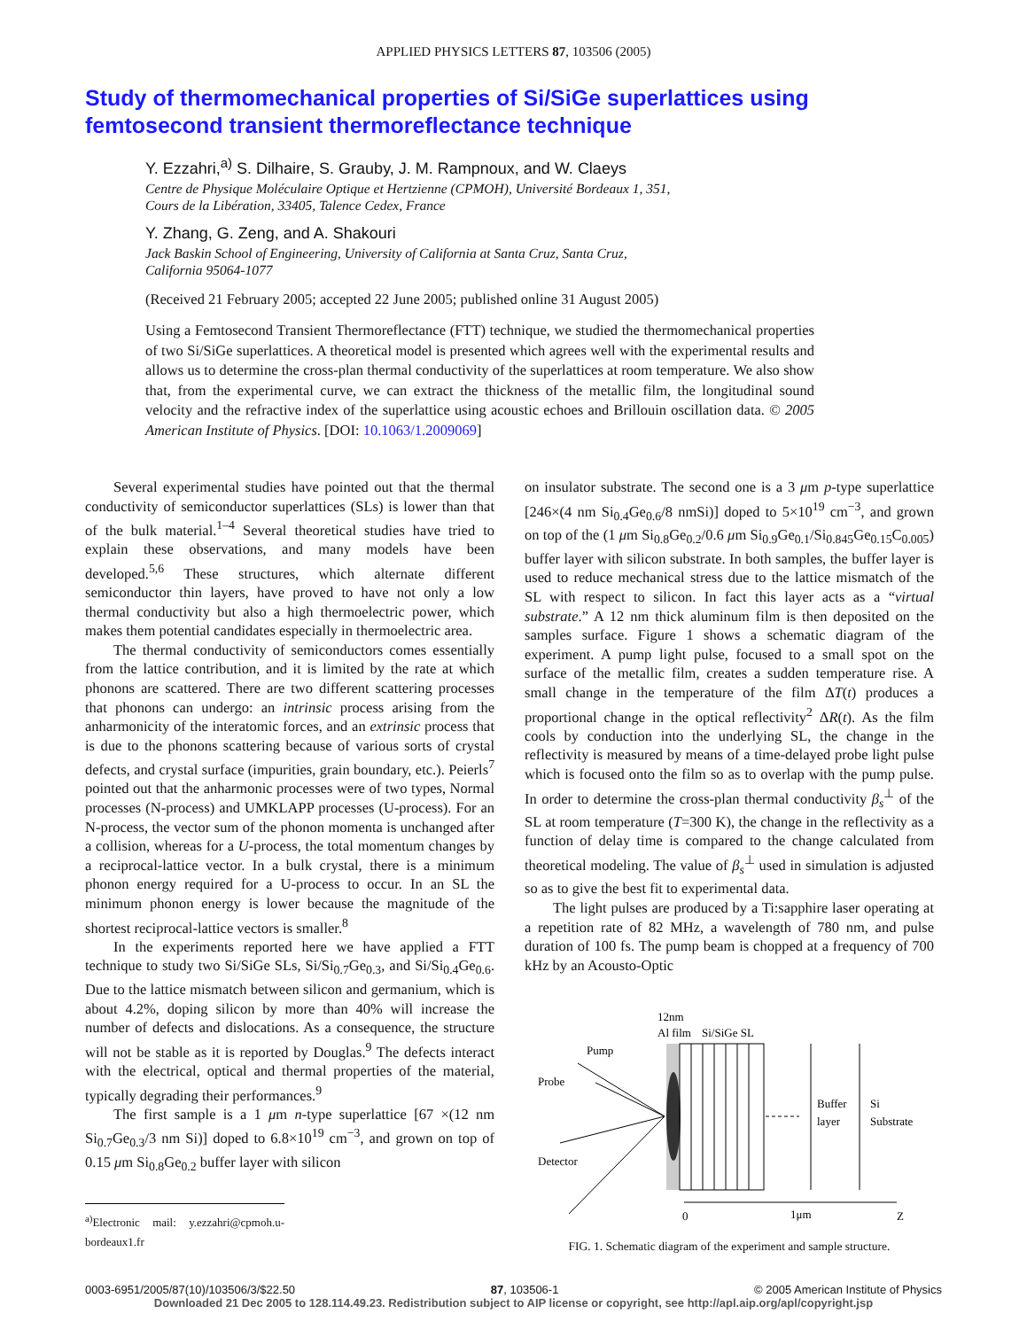APPLIED PHYSICS LETTERS 87, 103506 (2005)
Study of thermomechanical properties of Si/SiGe superlattices using femtosecond transient thermoreflectance technique
Y. Ezzahri,<sup>a)</sup> S. Dilhaire, S. Grauby, J. M. Rampnoux, and W. Claeys
Centre de Physique Moléculaire Optique et Hertzienne (CPMOH), Université Bordeaux 1, 351,
Cours de la Libération, 33405, Talence Cedex, France
Y. Zhang, G. Zeng, and A. Shakouri
Jack Baskin School of Engineering, University of California at Santa Cruz, Santa Cruz,
California 95064-1077
(Received 21 February 2005; accepted 22 June 2005; published online 31 August 2005)
Using a Femtosecond Transient Thermoreflectance (FTT) technique, we studied the thermomechanical properties of two Si/SiGe superlattices. A theoretical model is presented which agrees well with the experimental results and allows us to determine the cross-plan thermal conductivity of the superlattices at room temperature. We also show that, from the experimental curve, we can extract the thickness of the metallic film, the longitudinal sound velocity and the refractive index of the superlattice using acoustic echoes and Brillouin oscillation data. © 2005 American Institute of Physics. [DOI: 10.1063/1.2009069]
Several experimental studies have pointed out that the thermal conductivity of semiconductor superlattices (SLs) is lower than that of the bulk material.<sup>1–4</sup> Several theoretical studies have tried to explain these observations, and many models have been developed.<sup>5,6</sup> These structures, which alternate different semiconductor thin layers, have proved to have not only a low thermal conductivity but also a high thermoelectric power, which makes them potential candidates especially in thermoelectric area.
The thermal conductivity of semiconductors comes essentially from the lattice contribution, and it is limited by the rate at which phonons are scattered. There are two different scattering processes that phonons can undergo: an intrinsic process arising from the anharmonicity of the interatomic forces, and an extrinsic process that is due to the phonons scattering because of various sorts of crystal defects, and crystal surface (impurities, grain boundary, etc.). Peierls<sup>7</sup> pointed out that the anharmonic processes were of two types, Normal processes (N-process) and UMKLAPP processes (U-process). For an N-process, the vector sum of the phonon momenta is unchanged after a collision, whereas for a U-process, the total momentum changes by a reciprocal-lattice vector. In a bulk crystal, there is a minimum phonon energy required for a U-process to occur. In an SL the minimum phonon energy is lower because the magnitude of the shortest reciprocal-lattice vectors is smaller.<sup>8</sup>
In the experiments reported here we have applied a FTT technique to study two Si/SiGe SLs, Si/Si<sub>0.7</sub>Ge<sub>0.3</sub>, and Si/Si<sub>0.4</sub>Ge<sub>0.6</sub>. Due to the lattice mismatch between silicon and germanium, which is about 4.2%, doping silicon by more than 40% will increase the number of defects and dislocations. As a consequence, the structure will not be stable as it is reported by Douglas.<sup>9</sup> The defects interact with the electrical, optical and thermal properties of the material, typically degrading their performances.<sup>9</sup>
The first sample is a 1 μm n-type superlattice [67 ×(12 nm Si<sub>0.7</sub>Ge<sub>0.3</sub>/3 nm Si)] doped to 6.8×10<sup>19</sup> cm<sup>−3</sup>, and grown on top of 0.15 μm Si<sub>0.8</sub>Ge<sub>0.2</sub> buffer layer with silicon
<sup>a)</sup> Electronic mail: y.ezzahri@cpmoh.u-bordeaux1.fr
on insulator substrate. The second one is a 3 μm p-type superlattice [246×(4 nm Si<sub>0.4</sub>Ge<sub>0.6</sub>/8 nmSi)] doped to 5×10<sup>19</sup> cm<sup>−3</sup>, and grown on top of the (1 μm Si<sub>0.8</sub>Ge<sub>0.2</sub>/0.6 μm Si<sub>0.9</sub>Ge<sub>0.1</sub>/Si<sub>0.845</sub>Ge<sub>0.15</sub>C<sub>0.005</sub>) buffer layer with silicon substrate. In both samples, the buffer layer is used to reduce mechanical stress due to the lattice mismatch of the SL with respect to silicon. In fact this layer acts as a “virtual substrate.” A 12 nm thick aluminum film is then deposited on the samples surface. Figure 1 shows a schematic diagram of the experiment. A pump light pulse, focused to a small spot on the surface of the metallic film, creates a sudden temperature rise. A small change in the temperature of the film ΔT(t) produces a proportional change in the optical reflectivity<sup>2</sup> ΔR(t). As the film cools by conduction into the underlying SL, the change in the reflectivity is measured by means of a time-delayed probe light pulse which is focused onto the film so as to overlap with the pump pulse. In order to determine the cross-plan thermal conductivity β<sub>s</sub><sup>⊥</sup> of the SL at room temperature (T=300 K), the change in the reflectivity as a function of delay time is compared to the change calculated from theoretical modeling. The value of β<sub>s</sub><sup>⊥</sup> used in simulation is adjusted so as to give the best fit to experimental data.
The light pulses are produced by a Ti:sapphire laser operating at a repetition rate of 82 MHz, a wavelength of 780 nm, and pulse duration of 100 fs. The pump beam is chopped at a frequency of 700 kHz by an Acousto-Optic
12nm
Al film
Si/SiGe SL
Pump
Probe
Detector
Buffer
layer
Si
Substrate
0
1μm
Z
FIG. 1. Schematic diagram of the experiment and sample structure.
0003-6951/2005/87(10)/103506/3/$22.50 87, 103506-1 © 2005 American Institute of Physics
Downloaded 21 Dec 2005 to 128.114.49.23. Redistribution subject to AIP license or copyright, see http://apl.aip.org/apl/copyright.jsp